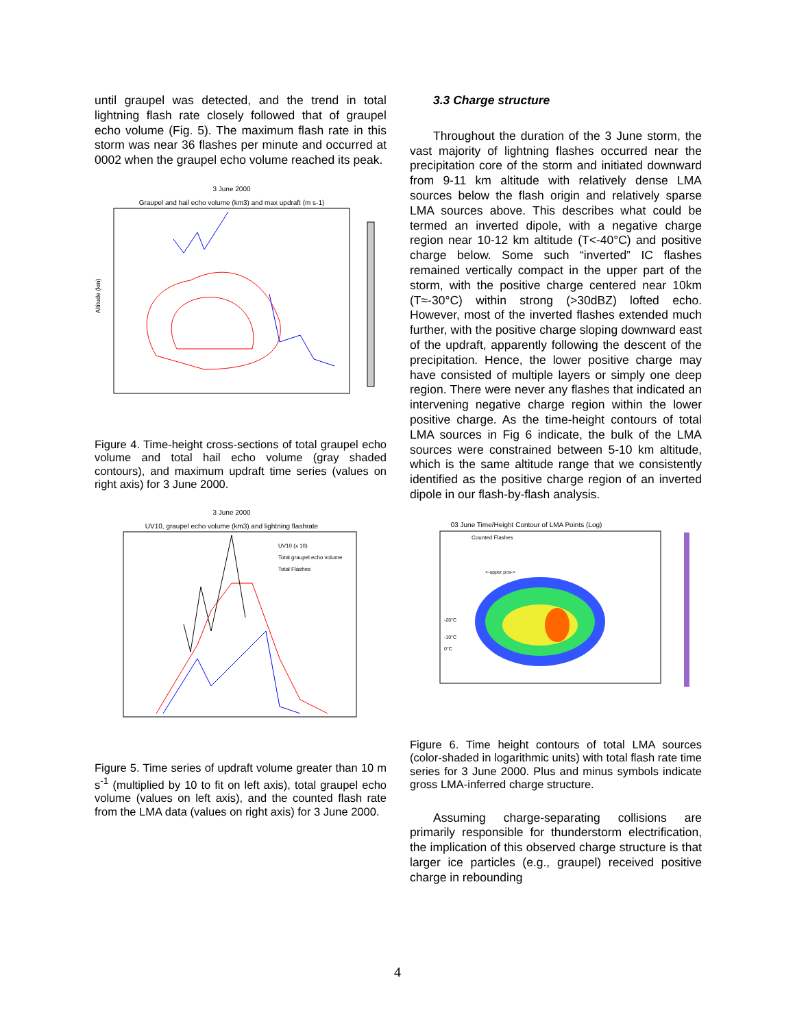until graupel was detected, and the trend in total lightning flash rate closely followed that of graupel echo volume (Fig. 5). The maximum flash rate in this storm was near 36 flashes per minute and occurred at 0002 when the graupel echo volume reached its peak.
3 June 2000
Graupel and hail echo volume (km3) and max updraft (m s-1)
Altitude (km)
Figure 4. Time-height cross-sections of total graupel echo volume and total hail echo volume (gray shaded contours), and maximum updraft time series (values on right axis) for 3 June 2000.
3 June 2000
UV10, graupel echo volume (km3) and lightning flashrate
UV10 (x 10)
Total graupel echo volume
Total Flashes
Figure 5. Time series of updraft volume greater than 10 m s<sup>-1</sup> (multiplied by 10 to fit on left axis), total graupel echo volume (values on left axis), and the counted flash rate from the LMA data (values on right axis) for 3 June 2000.
3.3 Charge structure
Throughout the duration of the 3 June storm, the vast majority of lightning flashes occurred near the precipitation core of the storm and initiated downward from 9-11 km altitude with relatively dense LMA sources below the flash origin and relatively sparse LMA sources above. This describes what could be termed an inverted dipole, with a negative charge region near 10-12 km altitude (T<-40°C) and positive charge below. Some such “inverted” IC flashes remained vertically compact in the upper part of the storm, with the positive charge centered near 10km (T≈-30°C) within strong (>30dBZ) lofted echo. However, most of the inverted flashes extended much further, with the positive charge sloping downward east of the updraft, apparently following the descent of the precipitation. Hence, the lower positive charge may have consisted of multiple layers or simply one deep region. There were never any flashes that indicated an intervening negative charge region within the lower positive charge. As the time-height contours of total LMA sources in Fig 6 indicate, the bulk of the LMA sources were constrained between 5-10 km altitude, which is the same altitude range that we consistently identified as the positive charge region of an inverted dipole in our flash-by-flash analysis.
03 June Time/Height Contour of LMA Points (Log)
Counted Flashes
<-upper pos->
-20°C
-10°C
0°C
Figure 6. Time height contours of total LMA sources (color-shaded in logarithmic units) with total flash rate time series for 3 June 2000. Plus and minus symbols indicate gross LMA-inferred charge structure.
Assuming charge-separating collisions are primarily responsible for thunderstorm electrification, the implication of this observed charge structure is that larger ice particles (e.g., graupel) received positive charge in rebounding
4